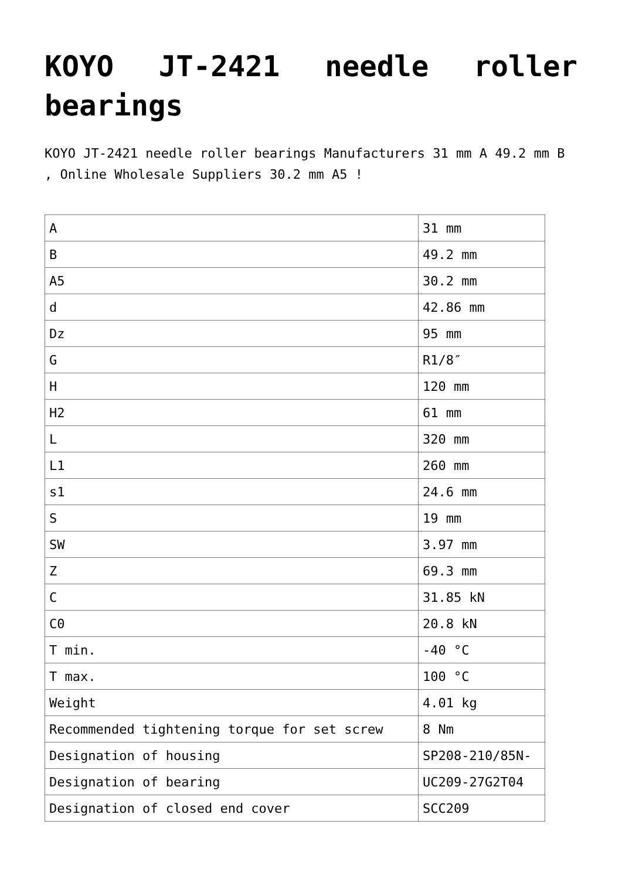KOYO JT-2421 needle roller bearings
KOYO JT-2421 needle roller bearings Manufacturers 31 mm A 49.2 mm B , Online Wholesale Suppliers 30.2 mm A5 !
| A | 31 mm |
| B | 49.2 mm |
| A5 | 30.2 mm |
| d | 42.86 mm |
| Dz | 95 mm |
| G | R1/8″ |
| H | 120 mm |
| H2 | 61 mm |
| L | 320 mm |
| L1 | 260 mm |
| s1 | 24.6 mm |
| S | 19 mm |
| SW | 3.97 mm |
| Z | 69.3 mm |
| C | 31.85 kN |
| C0 | 20.8 kN |
| T min. | -40 °C |
| T max. | 100 °C |
| Weight | 4.01 kg |
| Recommended tightening torque for set screw | 8 Nm |
| Designation of housing | SP208-210/85N- |
| Designation of bearing | UC209-27G2T04 |
| Designation of closed end cover | SCC209 |